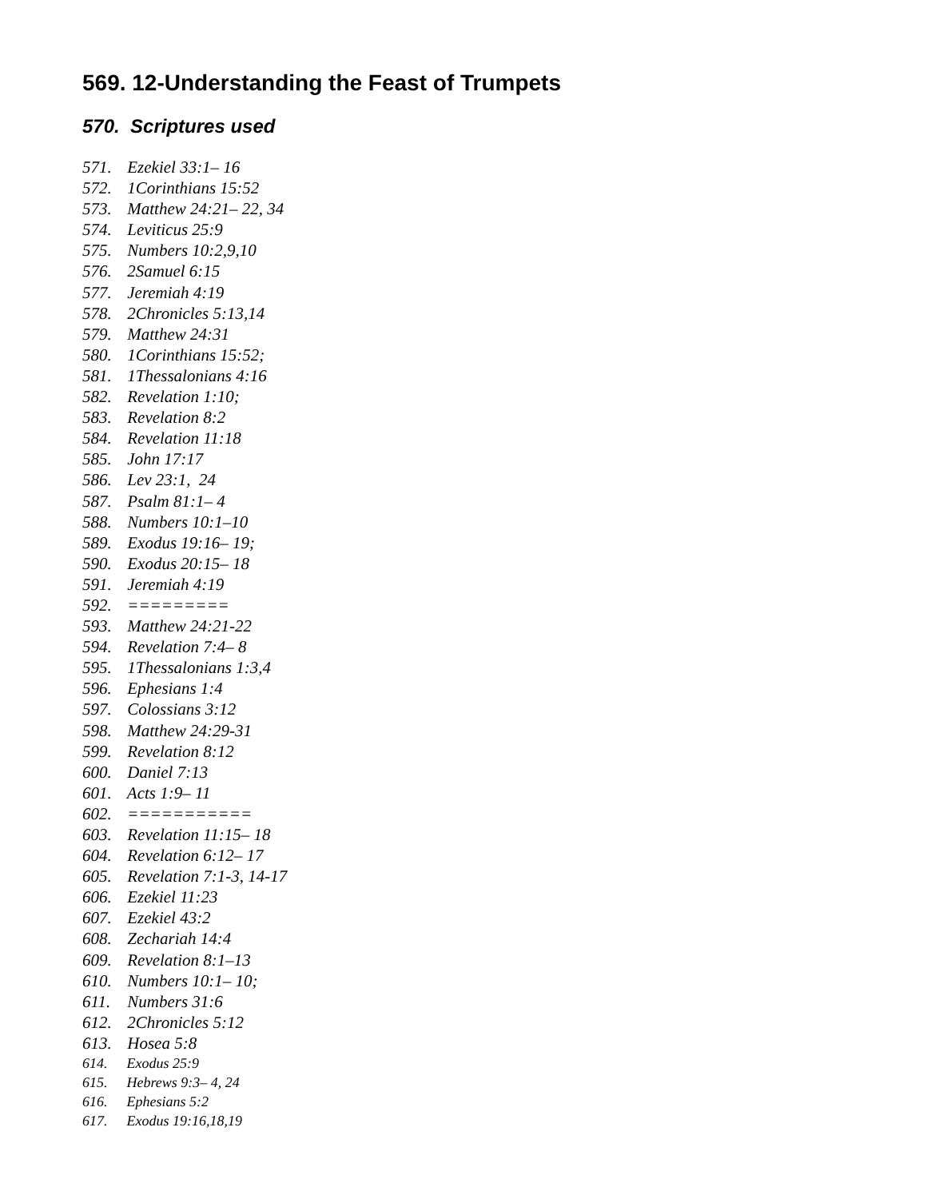569. 12-Understanding the Feast of Trumpets
570. Scriptures used
571. Ezekiel 33:1– 16
572. 1Corinthians 15:52
573. Matthew 24:21– 22, 34
574. Leviticus 25:9
575. Numbers 10:2,9,10
576. 2Samuel 6:15
577. Jeremiah 4:19
578. 2Chronicles 5:13,14
579. Matthew 24:31
580. 1Corinthians 15:52;
581. 1Thessalonians 4:16
582. Revelation 1:10;
583. Revelation 8:2
584. Revelation 11:18
585. John 17:17
586. Lev 23:1, 24
587. Psalm 81:1– 4
588. Numbers 10:1–10
589. Exodus 19:16– 19;
590. Exodus 20:15– 18
591. Jeremiah 4:19
592. =========
593. Matthew 24:21-22
594. Revelation 7:4– 8
595. 1Thessalonians 1:3,4
596. Ephesians 1:4
597. Colossians 3:12
598. Matthew 24:29-31
599. Revelation 8:12
600. Daniel 7:13
601. Acts 1:9– 11
602. ===========
603. Revelation 11:15– 18
604. Revelation 6:12– 17
605. Revelation 7:1-3, 14-17
606. Ezekiel 11:23
607. Ezekiel 43:2
608. Zechariah 14:4
609. Revelation 8:1–13
610. Numbers 10:1– 10;
611. Numbers 31:6
612. 2Chronicles 5:12
613. Hosea 5:8
614. Exodus 25:9
615. Hebrews 9:3– 4, 24
616. Ephesians 5:2
617. Exodus 19:16,18,19